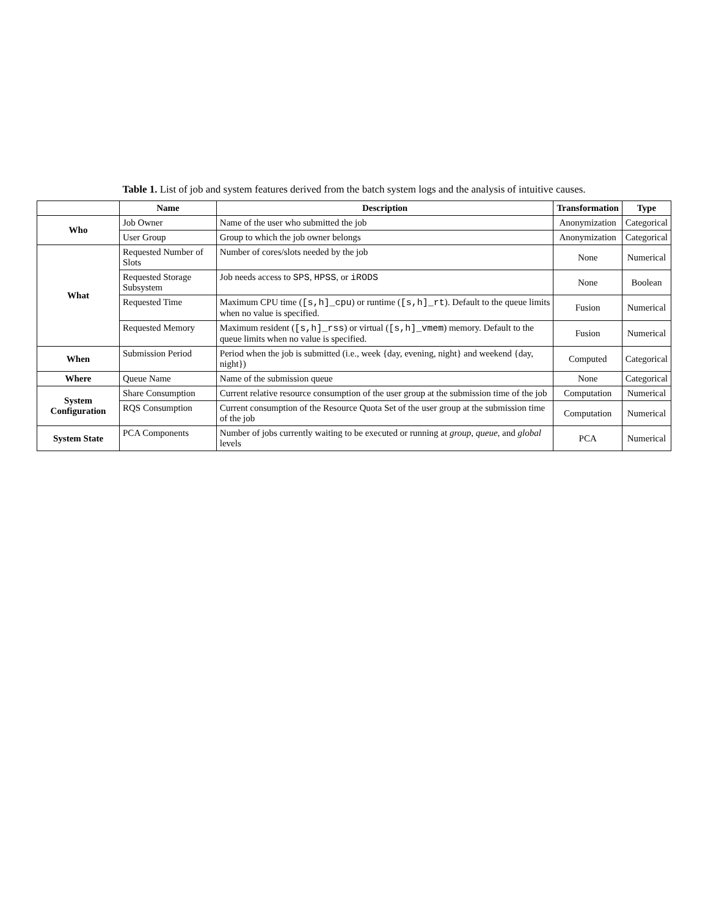Table 1. List of job and system features derived from the batch system logs and the analysis of intuitive causes.
| | Name | Description | Transformation | Type |
| --- | --- | --- | --- | --- |
| Who | Job Owner | Name of the user who submitted the job | Anonymization | Categorical |
| | User Group | Group to which the job owner belongs | Anonymization | Categorical |
| What | Requested Number of Slots | Number of cores/slots needed by the job | None | Numerical |
| | Requested Storage Subsystem | Job needs access to SPS , HPSS , or iRODS | None | Boolean |
| | Requested Time | Maximum CPU time ( [s,h]_cpu ) or runtime ( [s,h]_rt ). Default to the queue limits when no value is specified. | Fusion | Numerical |
| | Requested Memory | Maximum resident ( [s,h]_rss ) or virtual ( [s,h]_vmem ) memory. Default to the queue limits when no value is specified. | Fusion | Numerical |
| When | Submission Period | Period when the job is submitted (i.e., week {day, evening, night} and weekend {day, night}) | Computed | Categorical |
| Where | Queue Name | Name of the submission queue | None | Categorical |
| System Configuration | Share Consumption | Current relative resource consumption of the user group at the submission time of the job | Computation | Numerical |
| | RQS Consumption | Current consumption of the Resource Quota Set of the user group at the submission time of the job | Computation | Numerical |
| System State | PCA Components | Number of jobs currently waiting to be executed or running at group , queue , and global levels | PCA | Numerical |